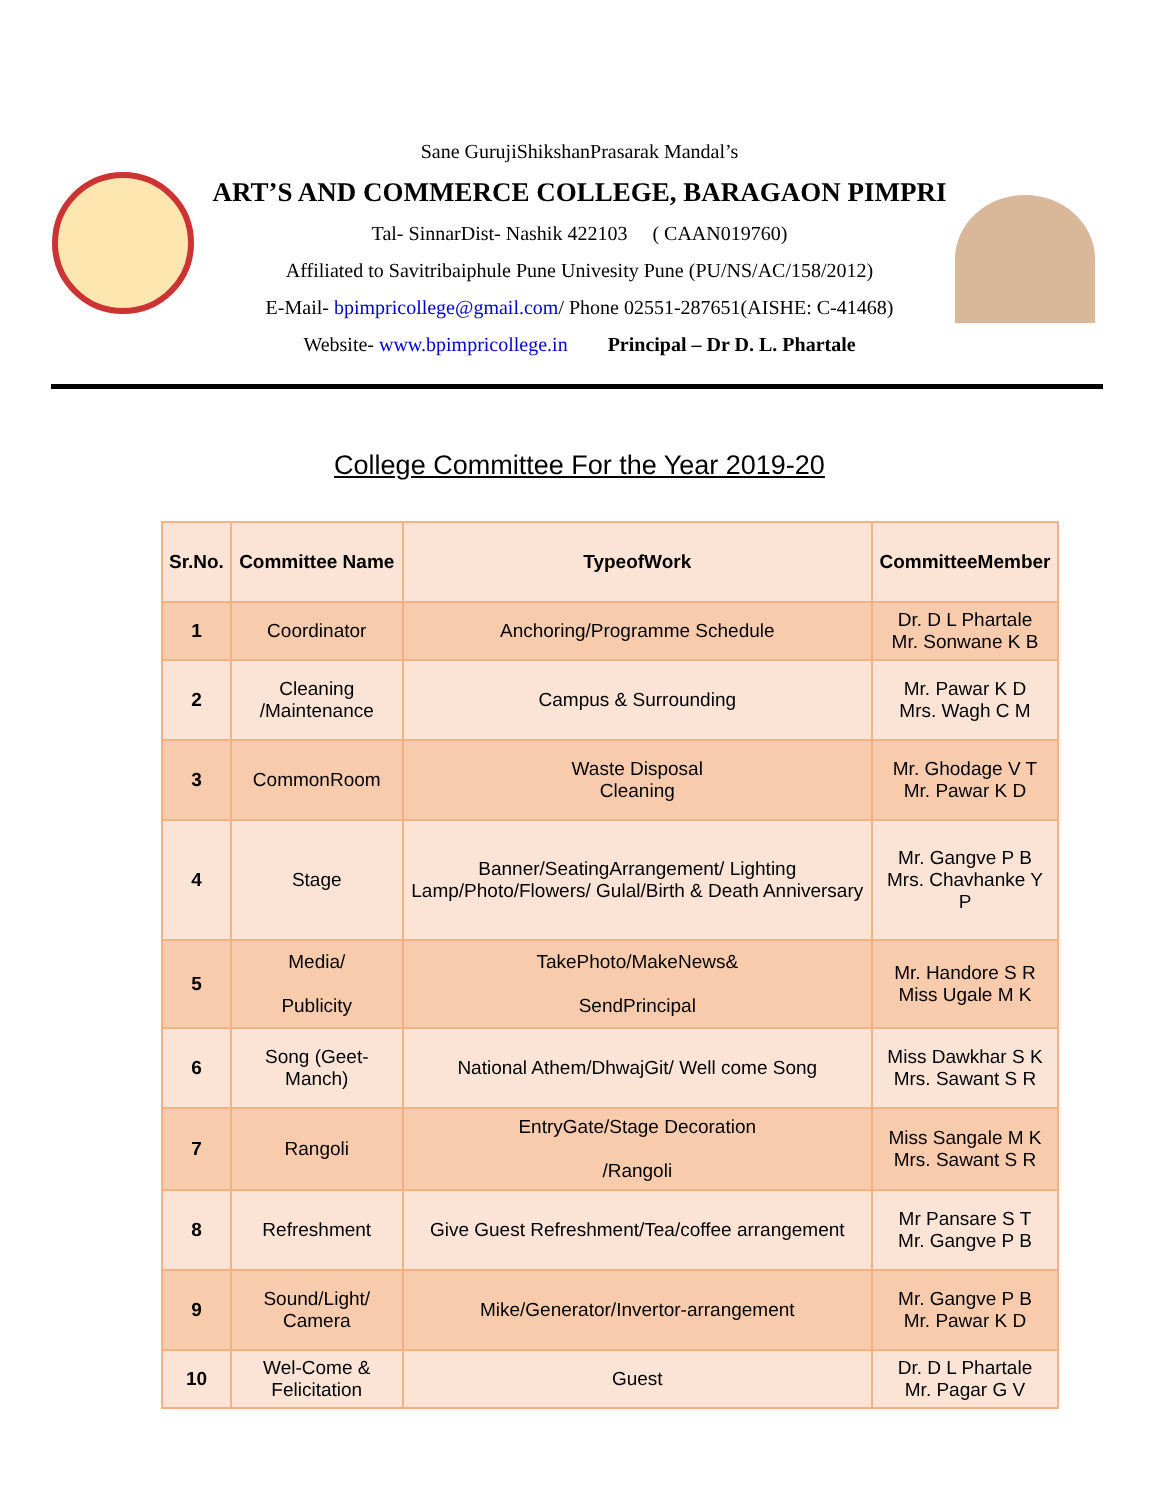Sane GurujiShikshanPrasarak Mandal’s
ART’S AND COMMERCE COLLEGE, BARAGAON PIMPRI
Tal- SinnarDist- Nashik 422103 ( CAAN019760)
Affiliated to Savitribaiphule Pune Univesity Pune (PU/NS/AC/158/2012)
E-Mail- bpimpricollege@gmail.com/ Phone 02551-287651(AISHE: C-41468)
Website- www.bpimpricollege.in Principal – Dr D. L. Phartale
College Committee For the Year 2019-20
| Sr.No. | Committee Name | TypeofWork | CommitteeMember |
| --- | --- | --- | --- |
| 1 | Coordinator | Anchoring/Programme Schedule | Dr. D L Phartale Mr. Sonwane K B |
| 2 | Cleaning /Maintenance | Campus & Surrounding | Mr. Pawar K D Mrs. Wagh C M |
| 3 | CommonRoom | Waste Disposal Cleaning | Mr. Ghodage V T Mr. Pawar K D |
| 4 | Stage | Banner/SeatingArrangement/ Lighting Lamp/Photo/Flowers/ Gulal/Birth & Death Anniversary | Mr. Gangve P B Mrs. Chavhanke Y P |
| 5 | Media/ Publicity | TakePhoto/MakeNews& SendPrincipal | Mr. Handore S R Miss Ugale M K |
| 6 | Song (Geet-Manch) | National Athem/DhwajGit/ Well come Song | Miss Dawkhar S K Mrs. Sawant S R |
| 7 | Rangoli | EntryGate/Stage Decoration /Rangoli | Miss Sangale M K Mrs. Sawant S R |
| 8 | Refreshment | Give Guest Refreshment/Tea/coffee arrangement | Mr Pansare S T Mr. Gangve P B |
| 9 | Sound/Light/ Camera | Mike/Generator/Invertor-arrangement | Mr. Gangve P B Mr. Pawar K D |
| 10 | Wel-Come & Felicitation | Guest | Dr. D L Phartale Mr. Pagar G V |